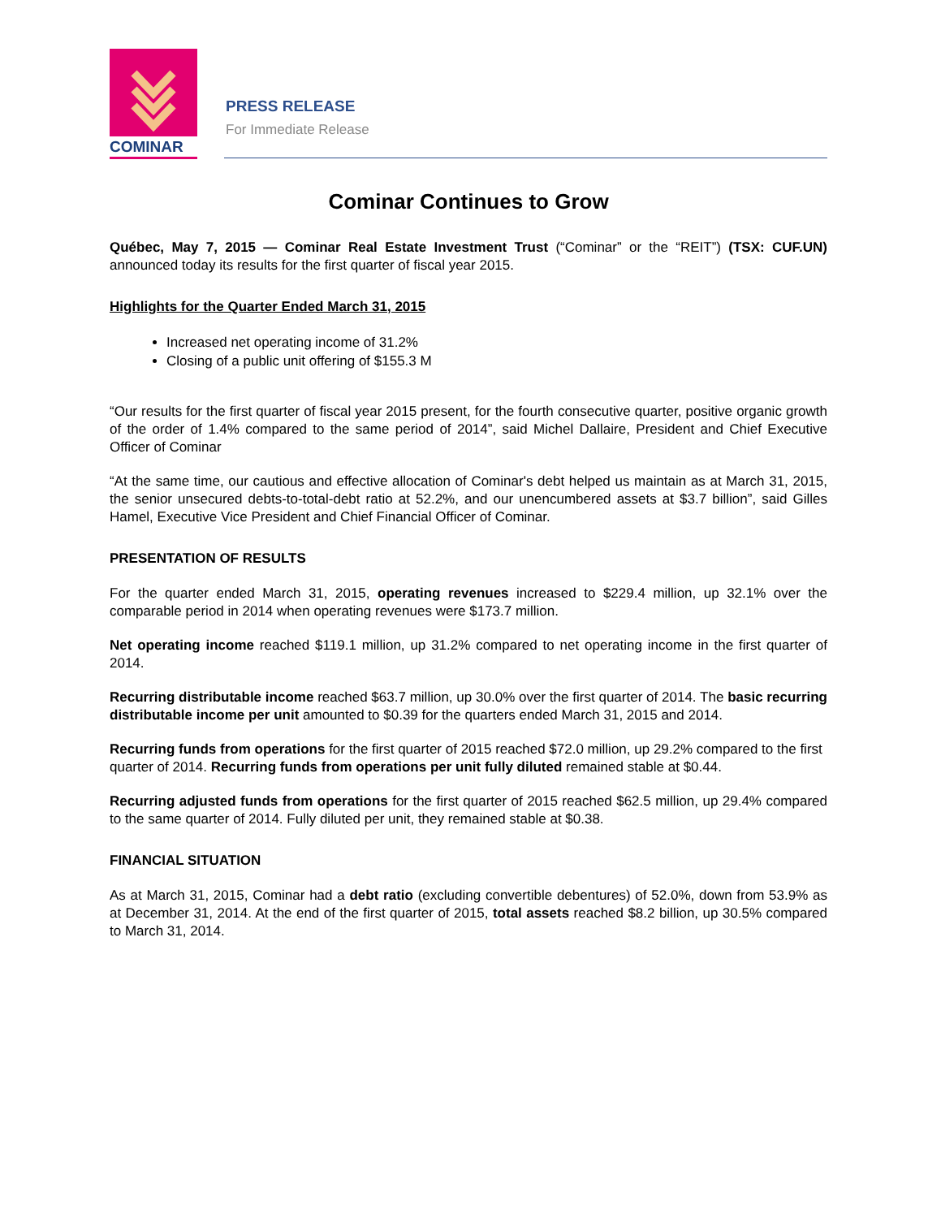COMINAR
PRESS RELEASE
For Immediate Release
Cominar Continues to Grow
Québec, May 7, 2015 — Cominar Real Estate Investment Trust (“Cominar” or the “REIT”) (TSX: CUF.UN) announced today its results for the first quarter of fiscal year 2015.
Highlights for the Quarter Ended March 31, 2015
Increased net operating income of 31.2%
Closing of a public unit offering of $155.3 M
“Our results for the first quarter of fiscal year 2015 present, for the fourth consecutive quarter, positive organic growth of the order of 1.4% compared to the same period of 2014”, said Michel Dallaire, President and Chief Executive Officer of Cominar
“At the same time, our cautious and effective allocation of Cominar's debt helped us maintain as at March 31, 2015, the senior unsecured debts-to-total-debt ratio at 52.2%, and our unencumbered assets at $3.7 billion”, said Gilles Hamel, Executive Vice President and Chief Financial Officer of Cominar.
PRESENTATION OF RESULTS
For the quarter ended March 31, 2015, operating revenues increased to $229.4 million, up 32.1% over the comparable period in 2014 when operating revenues were $173.7 million.
Net operating income reached $119.1 million, up 31.2% compared to net operating income in the first quarter of 2014.
Recurring distributable income reached $63.7 million, up 30.0% over the first quarter of 2014. The basic recurring distributable income per unit amounted to $0.39 for the quarters ended March 31, 2015 and 2014.
Recurring funds from operations for the first quarter of 2015 reached $72.0 million, up 29.2% compared to the first quarter of 2014. Recurring funds from operations per unit fully diluted remained stable at $0.44.
Recurring adjusted funds from operations for the first quarter of 2015 reached $62.5 million, up 29.4% compared to the same quarter of 2014. Fully diluted per unit, they remained stable at $0.38.
FINANCIAL SITUATION
As at March 31, 2015, Cominar had a debt ratio (excluding convertible debentures) of 52.0%, down from 53.9% as at December 31, 2014. At the end of the first quarter of 2015, total assets reached $8.2 billion, up 30.5% compared to March 31, 2014.